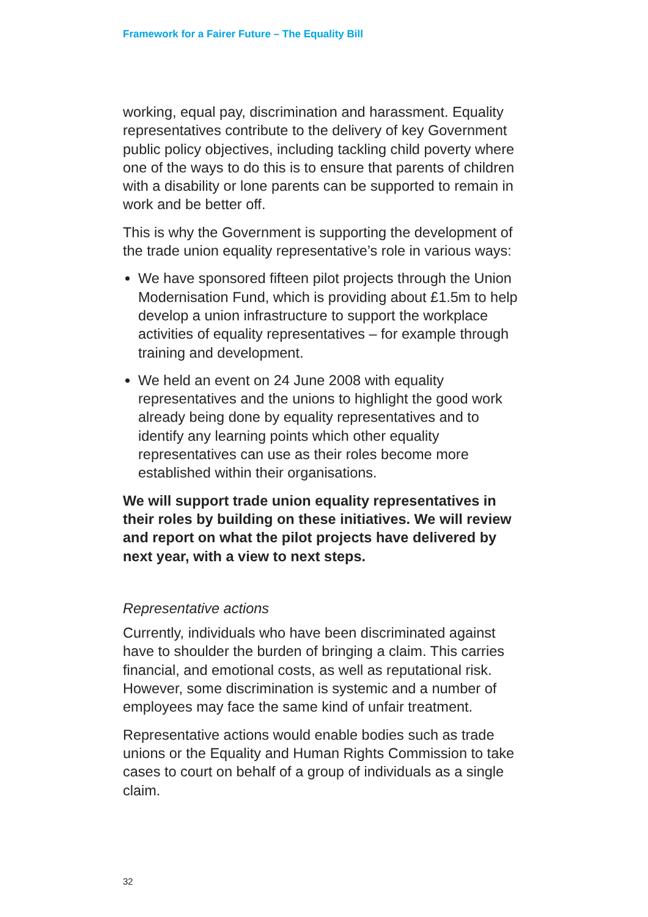Framework for a Fairer Future – The Equality Bill
working, equal pay, discrimination and harassment. Equality representatives contribute to the delivery of key Government public policy objectives, including tackling child poverty where one of the ways to do this is to ensure that parents of children with a disability or lone parents can be supported to remain in work and be better off.
This is why the Government is supporting the development of the trade union equality representative’s role in various ways:
We have sponsored fifteen pilot projects through the Union Modernisation Fund, which is providing about £1.5m to help develop a union infrastructure to support the workplace activities of equality representatives – for example through training and development.
We held an event on 24 June 2008 with equality representatives and the unions to highlight the good work already being done by equality representatives and to identify any learning points which other equality representatives can use as their roles become more established within their organisations.
We will support trade union equality representatives in their roles by building on these initiatives. We will review and report on what the pilot projects have delivered by next year, with a view to next steps.
Representative actions
Currently, individuals who have been discriminated against have to shoulder the burden of bringing a claim. This carries financial, and emotional costs, as well as reputational risk. However, some discrimination is systemic and a number of employees may face the same kind of unfair treatment.
Representative actions would enable bodies such as trade unions or the Equality and Human Rights Commission to take cases to court on behalf of a group of individuals as a single claim.
32